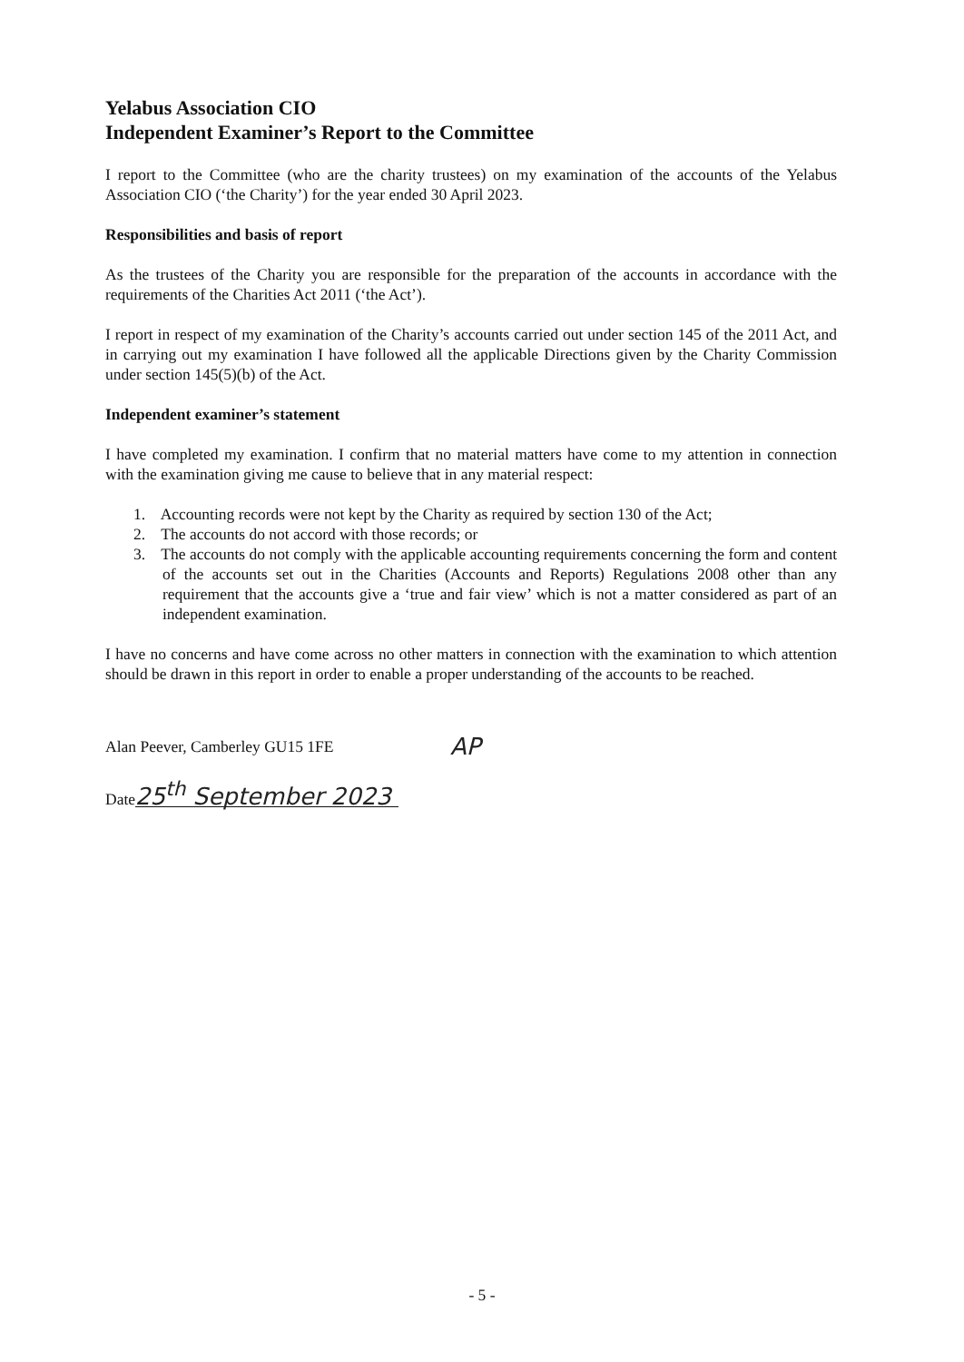Yelabus Association CIO
Independent Examiner’s Report to the Committee
I report to the Committee (who are the charity trustees) on my examination of the accounts of the Yelabus Association CIO (‘the Charity’) for the year ended 30 April 2023.
Responsibilities and basis of report
As the trustees of the Charity you are responsible for the preparation of the accounts in accordance with the requirements of the Charities Act 2011 (‘the Act’).
I report in respect of my examination of the Charity’s accounts carried out under section 145 of the 2011 Act, and in carrying out my examination I have followed all the applicable Directions given by the Charity Commission under section 145(5)(b) of the Act.
Independent examiner’s statement
I have completed my examination. I confirm that no material matters have come to my attention in connection with the examination giving me cause to believe that in any material respect:
1. Accounting records were not kept by the Charity as required by section 130 of the Act;
2. The accounts do not accord with those records; or
3. The accounts do not comply with the applicable accounting requirements concerning the form and content of the accounts set out in the Charities (Accounts and Reports) Regulations 2008 other than any requirement that the accounts give a ‘true and fair view’ which is not a matter considered as part of an independent examination.
I have no concerns and have come across no other matters in connection with the examination to which attention should be drawn in this report in order to enable a proper understanding of the accounts to be reached.
Alan Peever, Camberley GU15 1FE AP
Date 25<sup>th</sup> September 2023
- 5 -